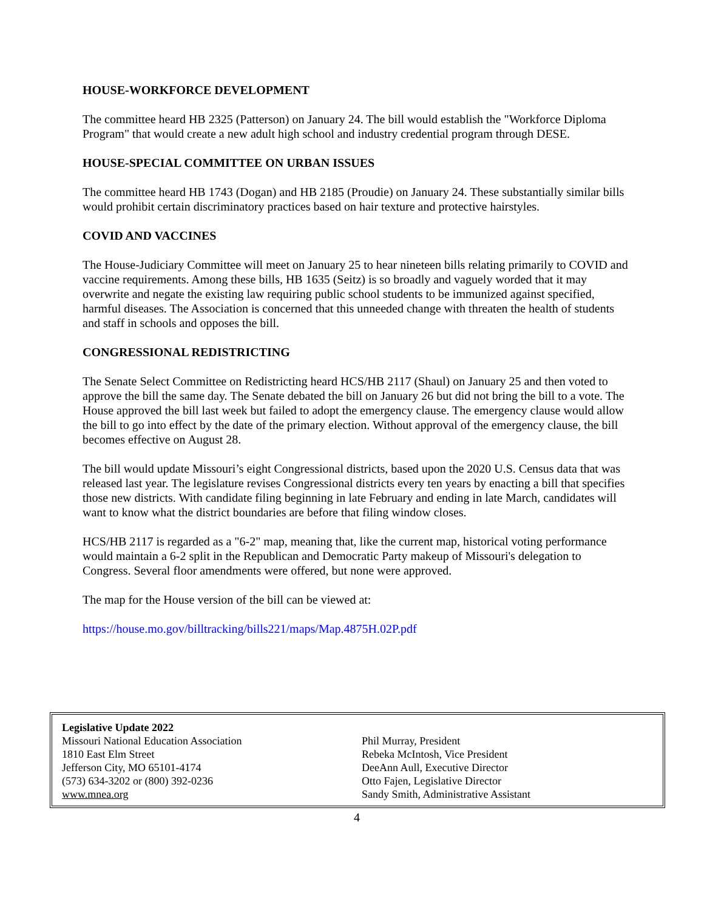HOUSE-WORKFORCE DEVELOPMENT
The committee heard HB 2325 (Patterson) on January 24. The bill would establish the "Workforce Diploma Program" that would create a new adult high school and industry credential program through DESE.
HOUSE-SPECIAL COMMITTEE ON URBAN ISSUES
The committee heard HB 1743 (Dogan) and HB 2185 (Proudie) on January 24. These substantially similar bills would prohibit certain discriminatory practices based on hair texture and protective hairstyles.
COVID AND VACCINES
The House-Judiciary Committee will meet on January 25 to hear nineteen bills relating primarily to COVID and vaccine requirements. Among these bills, HB 1635 (Seitz) is so broadly and vaguely worded that it may overwrite and negate the existing law requiring public school students to be immunized against specified, harmful diseases. The Association is concerned that this unneeded change with threaten the health of students and staff in schools and opposes the bill.
CONGRESSIONAL REDISTRICTING
The Senate Select Committee on Redistricting heard HCS/HB 2117 (Shaul) on January 25 and then voted to approve the bill the same day. The Senate debated the bill on January 26 but did not bring the bill to a vote. The House approved the bill last week but failed to adopt the emergency clause. The emergency clause would allow the bill to go into effect by the date of the primary election. Without approval of the emergency clause, the bill becomes effective on August 28.
The bill would update Missouri’s eight Congressional districts, based upon the 2020 U.S. Census data that was released last year. The legislature revises Congressional districts every ten years by enacting a bill that specifies those new districts. With candidate filing beginning in late February and ending in late March, candidates will want to know what the district boundaries are before that filing window closes.
HCS/HB 2117 is regarded as a "6-2" map, meaning that, like the current map, historical voting performance would maintain a 6-2 split in the Republican and Democratic Party makeup of Missouri's delegation to Congress. Several floor amendments were offered, but none were approved.
The map for the House version of the bill can be viewed at:
https://house.mo.gov/billtracking/bills221/maps/Map.4875H.02P.pdf
Legislative Update 2022
Missouri National Education Association
1810 East Elm Street
Jefferson City, MO 65101-4174
(573) 634-3202 or (800) 392-0236
www.mnea.org
Phil Murray, President
Rebeka McIntosh, Vice President
DeeAnn Aull, Executive Director
Otto Fajen, Legislative Director
Sandy Smith, Administrative Assistant
4